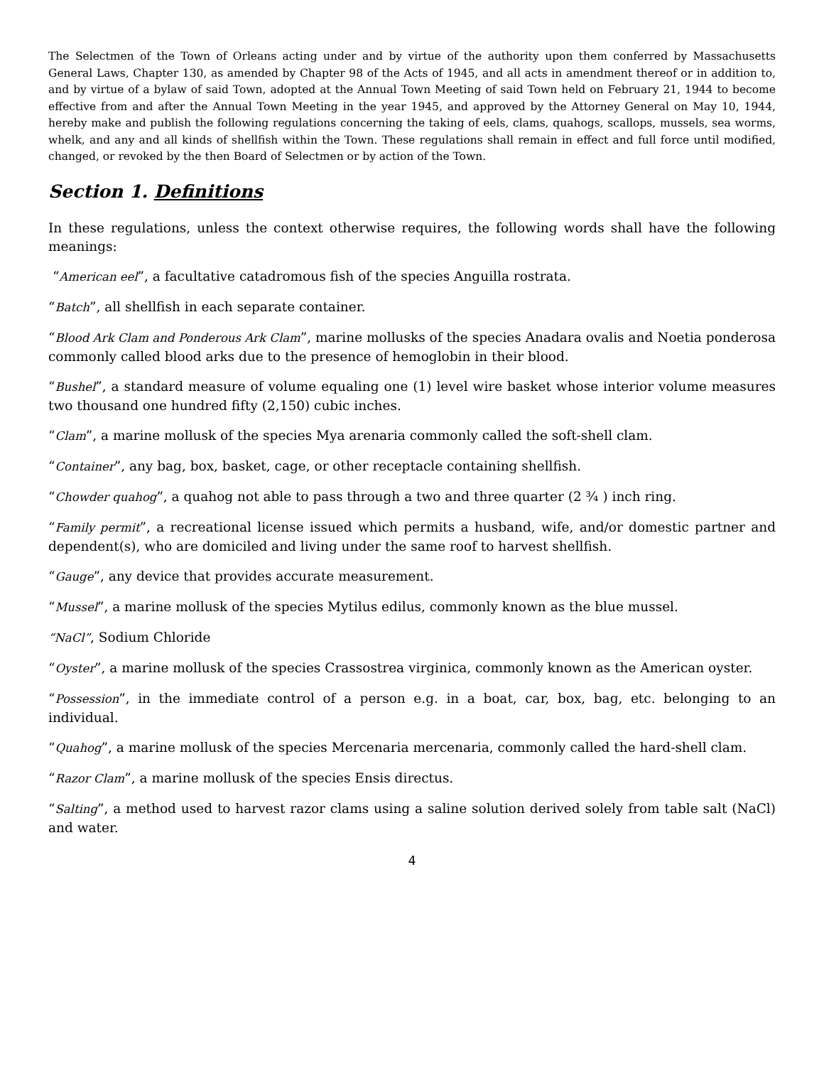The Selectmen of the Town of Orleans acting under and by virtue of the authority upon them conferred by Massachusetts General Laws, Chapter 130, as amended by Chapter 98 of the Acts of 1945, and all acts in amendment thereof or in addition to, and by virtue of a bylaw of said Town, adopted at the Annual Town Meeting of said Town held on February 21, 1944 to become effective from and after the Annual Town Meeting in the year 1945, and approved by the Attorney General on May 10, 1944, hereby make and publish the following regulations concerning the taking of eels, clams, quahogs, scallops, mussels, sea worms, whelk, and any and all kinds of shellfish within the Town. These regulations shall remain in effect and full force until modified, changed, or revoked by the then Board of Selectmen or by action of the Town.
Section 1. Definitions
In these regulations, unless the context otherwise requires, the following words shall have the following meanings:
“American eel”, a facultative catadromous fish of the species Anguilla rostrata.
“Batch”, all shellfish in each separate container.
“Blood Ark Clam and Ponderous Ark Clam”, marine mollusks of the species Anadara ovalis and Noetia ponderosa commonly called blood arks due to the presence of hemoglobin in their blood.
“Bushel”, a standard measure of volume equaling one (1) level wire basket whose interior volume measures two thousand one hundred fifty (2,150) cubic inches.
“Clam”, a marine mollusk of the species Mya arenaria commonly called the soft-shell clam.
“Container”, any bag, box, basket, cage, or other receptacle containing shellfish.
“Chowder quahog”, a quahog not able to pass through a two and three quarter (2 ¾ ) inch ring.
“Family permit”, a recreational license issued which permits a husband, wife, and/or domestic partner and dependent(s), who are domiciled and living under the same roof to harvest shellfish.
“Gauge”, any device that provides accurate measurement.
“Mussel”, a marine mollusk of the species Mytilus edilus, commonly known as the blue mussel.
“NaCl”, Sodium Chloride
“Oyster”, a marine mollusk of the species Crassostrea virginica, commonly known as the American oyster.
“Possession”, in the immediate control of a person e.g. in a boat, car, box, bag, etc. belonging to an individual.
“Quahog”, a marine mollusk of the species Mercenaria mercenaria, commonly called the hard-shell clam.
“Razor Clam”, a marine mollusk of the species Ensis directus.
“Salting”, a method used to harvest razor clams using a saline solution derived solely from table salt (NaCl) and water.
4